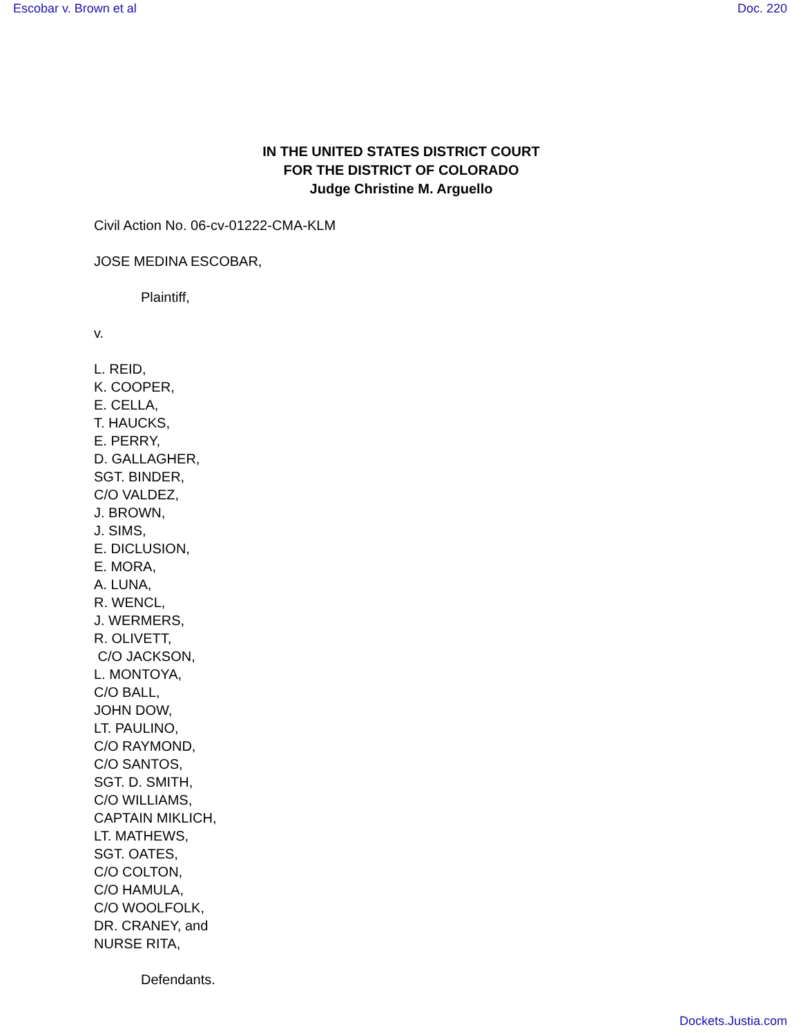Escobar v. Brown et al Doc. 220
IN THE UNITED STATES DISTRICT COURT
FOR THE DISTRICT OF COLORADO
Judge Christine M. Arguello
Civil Action No. 06-cv-01222-CMA-KLM
JOSE MEDINA ESCOBAR,
Plaintiff,
v.
L. REID,
K. COOPER,
E. CELLA,
T. HAUCKS,
E. PERRY,
D. GALLAGHER,
SGT. BINDER,
C/O VALDEZ,
J. BROWN,
J. SIMS,
E. DICLUSION,
E. MORA,
A. LUNA,
R. WENCL,
J. WERMERS,
R. OLIVETT,
C/O JACKSON,
L. MONTOYA,
C/O BALL,
JOHN DOW,
LT. PAULINO,
C/O RAYMOND,
C/O SANTOS,
SGT. D. SMITH,
C/O WILLIAMS,
CAPTAIN MIKLICH,
LT. MATHEWS,
SGT. OATES,
C/O COLTON,
C/O HAMULA,
C/O WOOLFOLK,
DR. CRANEY, and
NURSE RITA,
Defendants.
Dockets.Justia.com